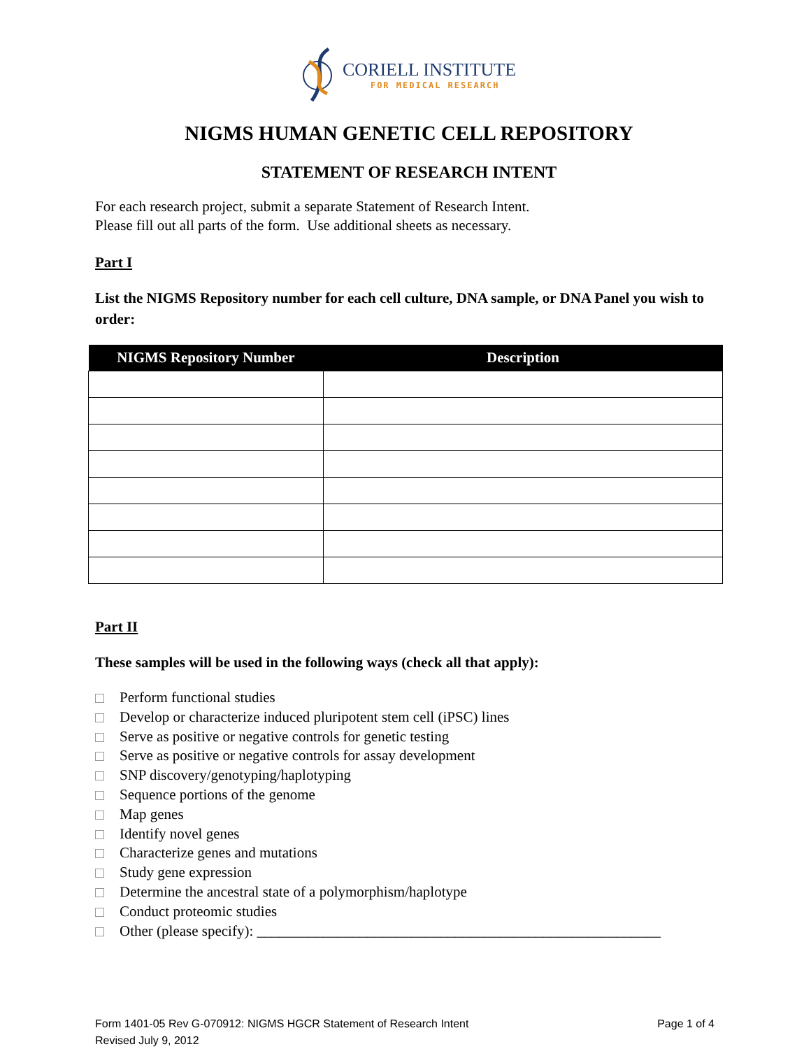CORIELL INSTITUTE
FOR MEDICAL RESEARCH
NIGMS HUMAN GENETIC CELL REPOSITORY
STATEMENT OF RESEARCH INTENT
For each research project, submit a separate Statement of Research Intent.
Please fill out all parts of the form. Use additional sheets as necessary.
Part I
List the NIGMS Repository number for each cell culture, DNA sample, or DNA Panel you wish to order:
| NIGMS Repository Number | Description |
| --- | --- |
Part II
These samples will be used in the following ways (check all that apply):
Perform functional studies
Develop or characterize induced pluripotent stem cell (iPSC) lines
Serve as positive or negative controls for genetic testing
Serve as positive or negative controls for assay development
SNP discovery/genotyping/haplotyping
Sequence portions of the genome
Map genes
Identify novel genes
Characterize genes and mutations
Study gene expression
Determine the ancestral state of a polymorphism/haplotype
Conduct proteomic studies
Other (please specify): _______________________________________________________
Form 1401-05 Rev G-070912: NIGMS HGCR Statement of Research Intent
Revised July 9, 2012
Page 1 of 4